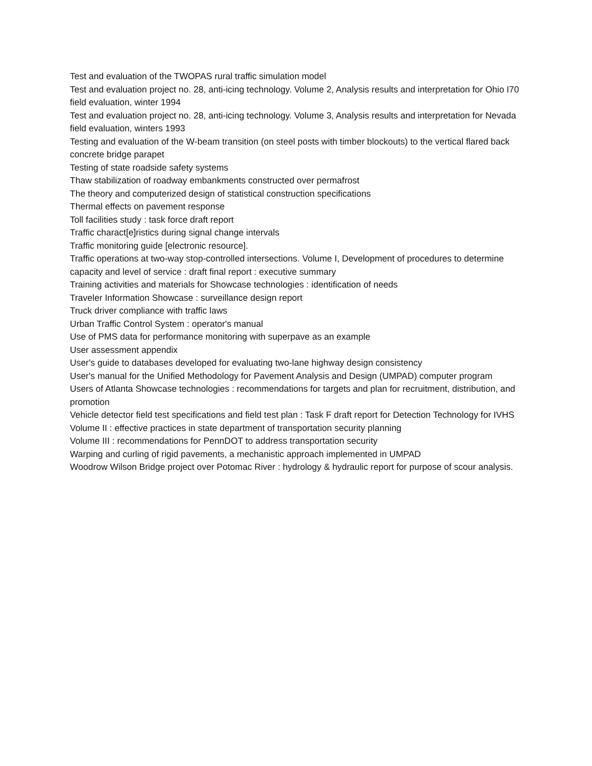Test and evaluation of the TWOPAS rural traffic simulation model
Test and evaluation project no. 28, anti-icing technology. Volume 2, Analysis results and interpretation for Ohio I70 field evaluation, winter 1994
Test and evaluation project no. 28, anti-icing technology. Volume 3, Analysis results and interpretation for Nevada field evaluation, winters 1993
Testing and evaluation of the W-beam transition (on steel posts with timber blockouts) to the vertical flared back concrete bridge parapet
Testing of state roadside safety systems
Thaw stabilization of roadway embankments constructed over permafrost
The theory and computerized design of statistical construction specifications
Thermal effects on pavement response
Toll facilities study : task force draft report
Traffic charact[e]ristics during signal change intervals
Traffic monitoring guide [electronic resource].
Traffic operations at two-way stop-controlled intersections. Volume I, Development of procedures to determine capacity and level of service : draft final report : executive summary
Training activities and materials for Showcase technologies : identification of needs
Traveler Information Showcase : surveillance design report
Truck driver compliance with traffic laws
Urban Traffic Control System : operator's manual
Use of PMS data for performance monitoring with superpave as an example
User assessment appendix
User's guide to databases developed for evaluating two-lane highway design consistency
User's manual for the Unified Methodology for Pavement Analysis and Design (UMPAD) computer program
Users of Atlanta Showcase technologies : recommendations for targets and plan for recruitment, distribution, and promotion
Vehicle detector field test specifications and field test plan : Task F draft report for Detection Technology for IVHS
Volume II : effective practices in state department of transportation security planning
Volume III : recommendations for PennDOT to address transportation security
Warping and curling of rigid pavements, a mechanistic approach implemented in UMPAD
Woodrow Wilson Bridge project over Potomac River : hydrology & hydraulic report for purpose of scour analysis.